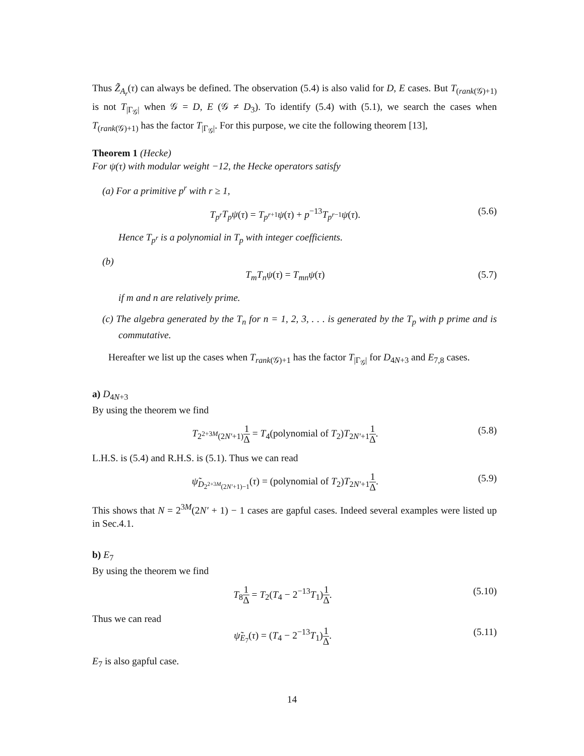Thus Z̃<sub>A<sub>r</sub></sub>(τ) can always be defined. The observation (5.4) is also valid for D, E cases. But T<sub>(rank(𝒢)+1)</sub> is not T<sub>|Γ<sub>𝒢</sub>|</sub> when 𝒢 = D, E (𝒢 ≠ D<sub>3</sub>). To identify (5.4) with (5.1), we search the cases when T<sub>(rank(𝒢)+1)</sub> has the factor T<sub>|Γ<sub>𝒢</sub>|</sub>. For this purpose, we cite the following theorem [13],
Theorem 1 (Hecke)
For ψ(τ) with modular weight −12, the Hecke operators satisfy
(a) For a primitive p<sup>r</sup> with r ≥ 1,
T<sub>p<sup>r</sup></sub>T<sub>p</sub>ψ(τ) = T<sub>p<sup>r+1</sup></sub>ψ(τ) + p<sup>−13</sup>T<sub>p<sup>r−1</sup></sub>ψ(τ). (5.6)
Hence T<sub>p<sup>r</sup></sub> is a polynomial in T<sub>p</sub> with integer coefficients.
(b)
T<sub>m</sub>T<sub>n</sub>ψ(τ) = T<sub>mn</sub>ψ(τ) (5.7)
if m and n are relatively prime.
(c) The algebra generated by the T<sub>n</sub> for n = 1, 2, 3, . . . is generated by the T<sub>p</sub> with p prime and is commutative.
Hereafter we list up the cases when T<sub>rank(𝒢)+1</sub> has the factor T<sub>|Γ<sub>𝒢</sub>|</sub> for D<sub>4N+3</sub> and E<sub>7,8</sub> cases.
a) D<sub>4N+3</sub>
By using the theorem we find
T<sub>2<sup>2+3M</sup>(2N′+1)</sub>1 Δ = T<sub>4</sub>(polynomial of T<sub>2</sub>)T<sub>2N′+1</sub>1 Δ. (5.8)
L.H.S. is (5.4) and R.H.S. is (5.1). Thus we can read
ψ̃<sub>D<sub>2<sup>2+3M</sup>(2N′+1)−1</sub></sub>(τ) = (polynomial of T<sub>2</sub>)T<sub>2N′+1</sub>1 Δ. (5.9)
This shows that N = 2<sup>3M</sup>(2N′ + 1) − 1 cases are gapful cases. Indeed several examples were listed up in Sec.4.1.
b) E<sub>7</sub>
By using the theorem we find
T<sub>8</sub>1 Δ = T<sub>2</sub>(T<sub>4</sub> − 2<sup>−13</sup>T<sub>1</sub>)1 Δ. (5.10)
Thus we can read
ψ̃<sub>E<sub>7</sub></sub>(τ) = (T<sub>4</sub> − 2<sup>−13</sup>T<sub>1</sub>)1 Δ. (5.11)
E<sub>7</sub> is also gapful case.
14